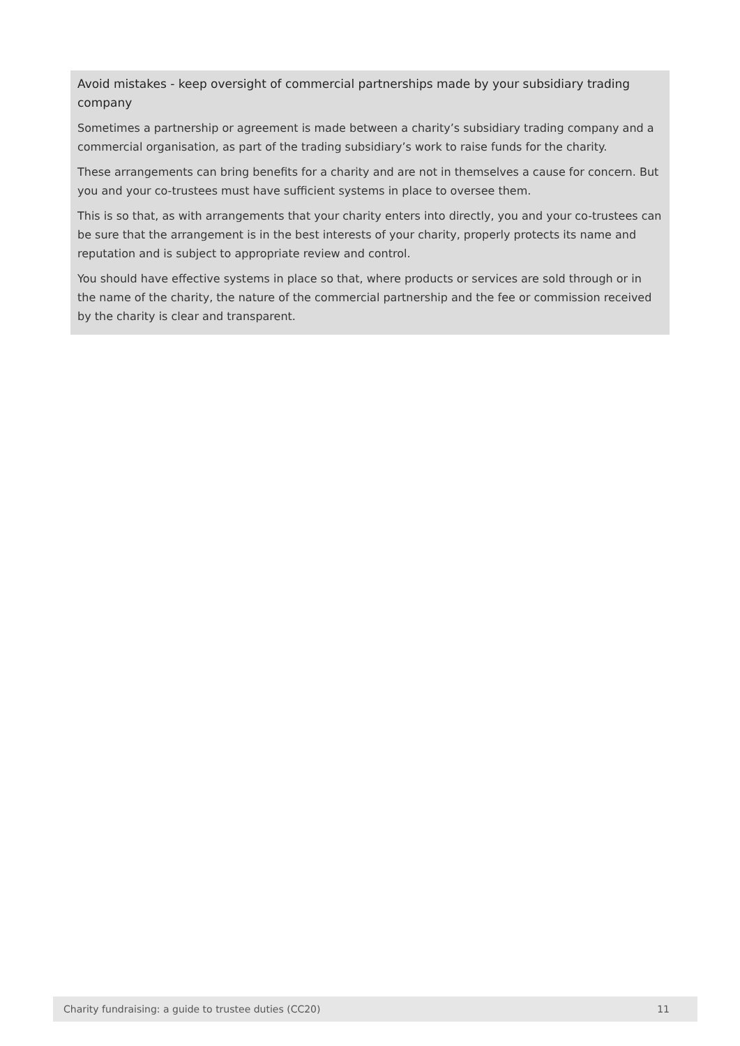Avoid mistakes - keep oversight of commercial partnerships made by your subsidiary trading company
Sometimes a partnership or agreement is made between a charity’s subsidiary trading company and a commercial organisation, as part of the trading subsidiary’s work to raise funds for the charity.
These arrangements can bring benefits for a charity and are not in themselves a cause for concern. But you and your co-trustees must have sufficient systems in place to oversee them.
This is so that, as with arrangements that your charity enters into directly, you and your co-trustees can be sure that the arrangement is in the best interests of your charity, properly protects its name and reputation and is subject to appropriate review and control.
You should have effective systems in place so that, where products or services are sold through or in the name of the charity, the nature of the commercial partnership and the fee or commission received by the charity is clear and transparent.
Charity fundraising: a guide to trustee duties (CC20) 11